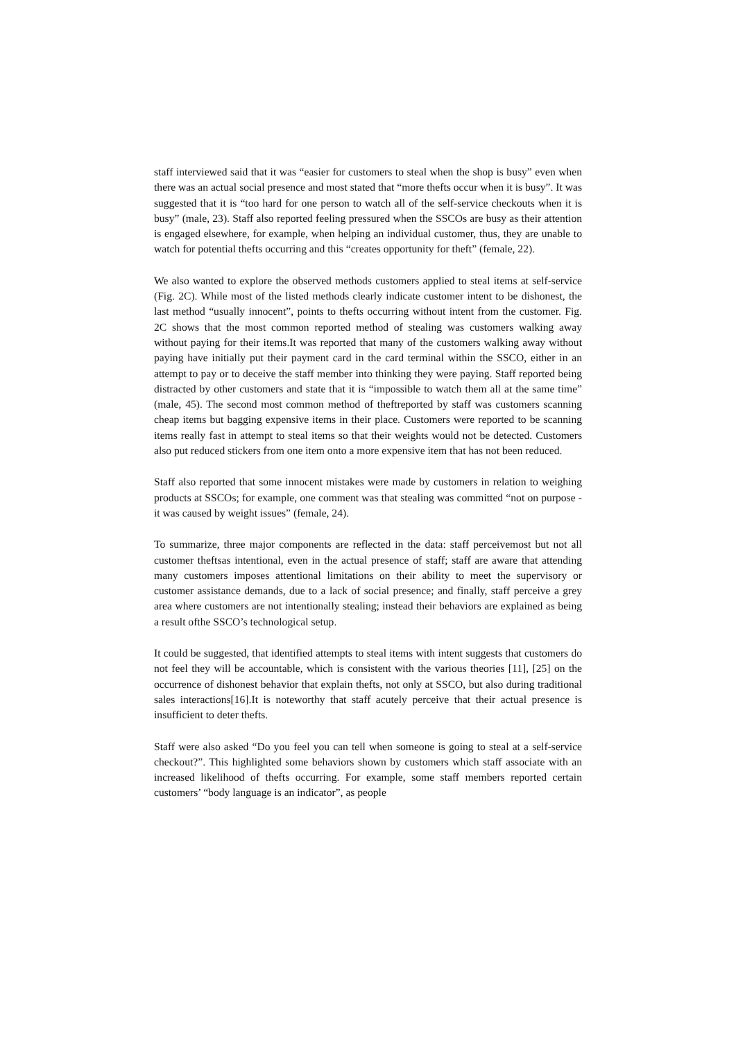staff interviewed said that it was “easier for customers to steal when the shop is busy” even when there was an actual social presence and most stated that “more thefts occur when it is busy”. It was suggested that it is “too hard for one person to watch all of the self-service checkouts when it is busy” (male, 23). Staff also reported feeling pressured when the SSCOs are busy as their attention is engaged elsewhere, for example, when helping an individual customer, thus, they are unable to watch for potential thefts occurring and this “creates opportunity for theft” (female, 22).
We also wanted to explore the observed methods customers applied to steal items at self-service (Fig. 2C). While most of the listed methods clearly indicate customer intent to be dishonest, the last method “usually innocent”, points to thefts occurring without intent from the customer. Fig. 2C shows that the most common reported method of stealing was customers walking away without paying for their items.It was reported that many of the customers walking away without paying have initially put their payment card in the card terminal within the SSCO, either in an attempt to pay or to deceive the staff member into thinking they were paying. Staff reported being distracted by other customers and state that it is “impossible to watch them all at the same time” (male, 45). The second most common method of theftreported by staff was customers scanning cheap items but bagging expensive items in their place. Customers were reported to be scanning items really fast in attempt to steal items so that their weights would not be detected. Customers also put reduced stickers from one item onto a more expensive item that has not been reduced.
Staff also reported that some innocent mistakes were made by customers in relation to weighing products at SSCOs; for example, one comment was that stealing was committed “not on purpose - it was caused by weight issues” (female, 24).
To summarize, three major components are reflected in the data: staff perceivemost but not all customer theftsas intentional, even in the actual presence of staff; staff are aware that attending many customers imposes attentional limitations on their ability to meet the supervisory or customer assistance demands, due to a lack of social presence; and finally, staff perceive a grey area where customers are not intentionally stealing; instead their behaviors are explained as being a result ofthe SSCO’s technological setup.
It could be suggested, that identified attempts to steal items with intent suggests that customers do not feel they will be accountable, which is consistent with the various theories [11], [25] on the occurrence of dishonest behavior that explain thefts, not only at SSCO, but also during traditional sales interactions[16].It is noteworthy that staff acutely perceive that their actual presence is insufficient to deter thefts.
Staff were also asked “Do you feel you can tell when someone is going to steal at a self-service checkout?”. This highlighted some behaviors shown by customers which staff associate with an increased likelihood of thefts occurring. For example, some staff members reported certain customers’ “body language is an indicator”, as people